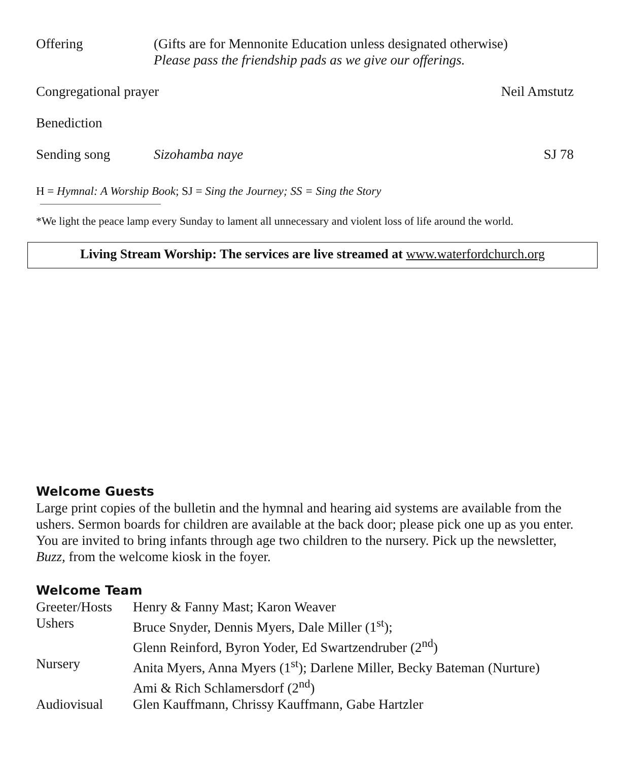Offering (Gifts are for Mennonite Education unless designated otherwise)
Please pass the friendship pads as we give our offerings.
Congregational prayer Neil Amstutz
Benediction
Sending song Sizohamba naye SJ 78
H = Hymnal: A Worship Book; SJ = Sing the Journey; SS = Sing the Story
*We light the peace lamp every Sunday to lament all unnecessary and violent loss of life around the world.
Living Stream Worship: The services are live streamed at www.waterfordchurch.org
Welcome Guests
Large print copies of the bulletin and the hymnal and hearing aid systems are available from the ushers. Sermon boards for children are available at the back door; please pick one up as you enter. You are invited to bring infants through age two children to the nursery. Pick up the newsletter, Buzz, from the welcome kiosk in the foyer.
Welcome Team
| Greeter/Hosts | Henry & Fanny Mast; Karon Weaver |
| Ushers | Bruce Snyder, Dennis Myers, Dale Miller (1<sup>st</sup>); Glenn Reinford, Byron Yoder, Ed Swartzendruber (2<sup>nd</sup>) |
| Nursery | Anita Myers, Anna Myers (1<sup>st</sup>); Darlene Miller, Becky Bateman (Nurture) Ami & Rich Schlamersdorf (2<sup>nd</sup>) |
| Audiovisual | Glen Kauffmann, Chrissy Kauffmann, Gabe Hartzler |